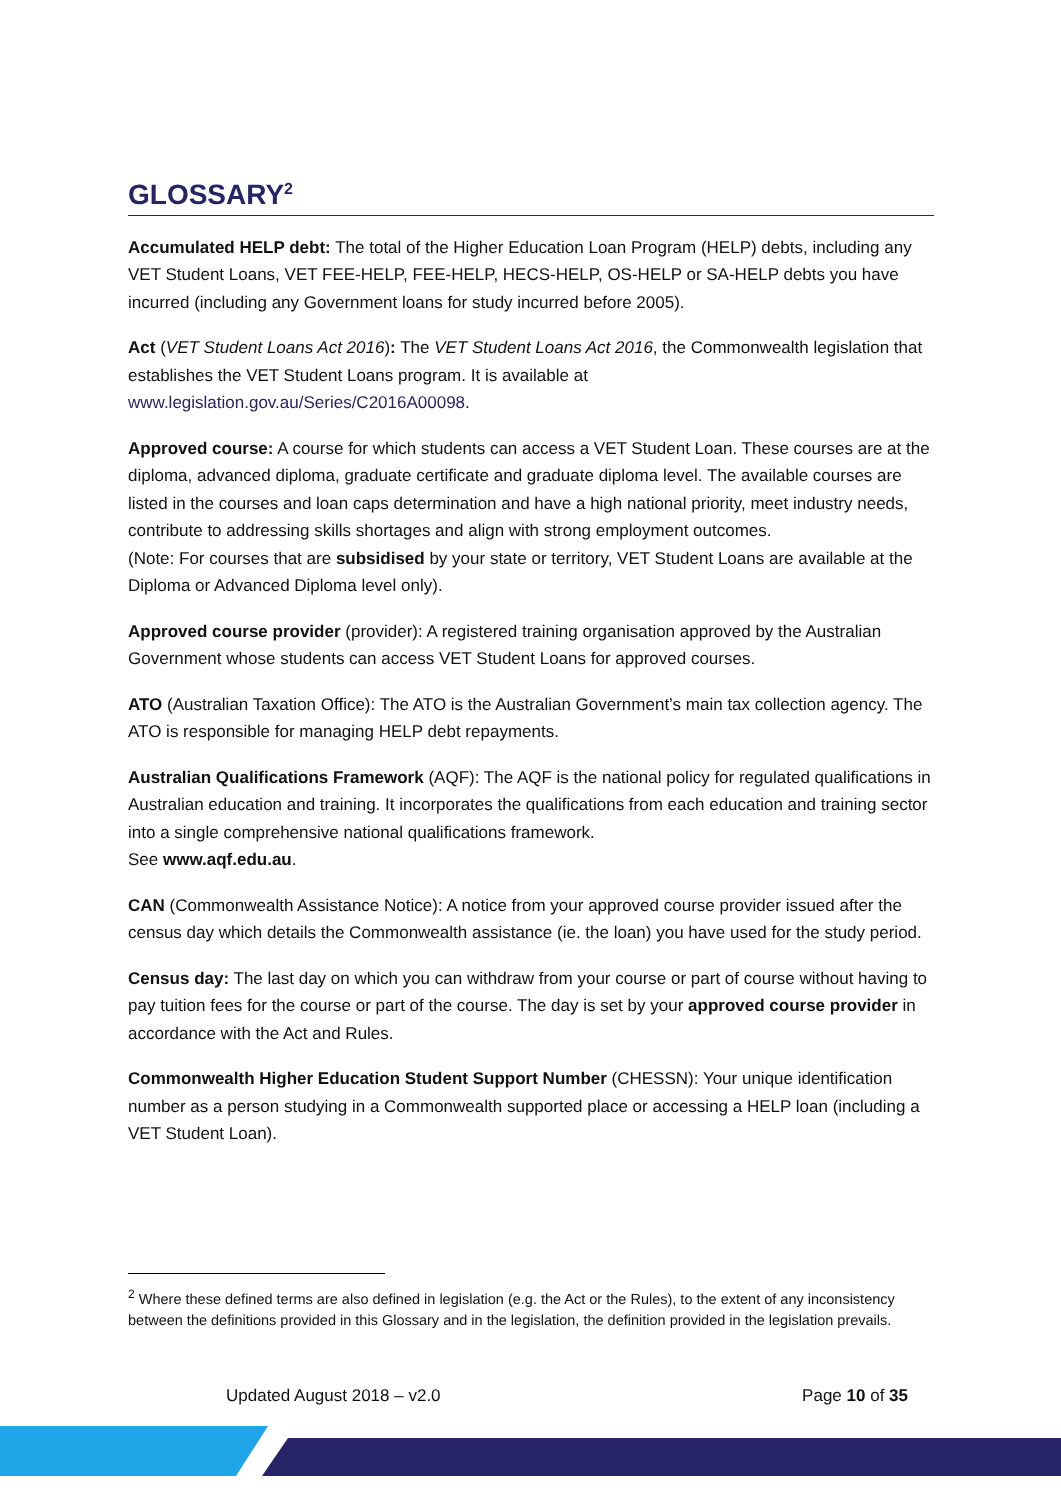GLOSSARY<sup>2</sup>
Accumulated HELP debt: The total of the Higher Education Loan Program (HELP) debts, including any VET Student Loans, VET FEE-HELP, FEE-HELP, HECS-HELP, OS-HELP or SA-HELP debts you have incurred (including any Government loans for study incurred before 2005).
Act (VET Student Loans Act 2016): The VET Student Loans Act 2016, the Commonwealth legislation that establishes the VET Student Loans program. It is available at www.legislation.gov.au/Series/C2016A00098.
Approved course: A course for which students can access a VET Student Loan. These courses are at the diploma, advanced diploma, graduate certificate and graduate diploma level. The available courses are listed in the courses and loan caps determination and have a high national priority, meet industry needs, contribute to addressing skills shortages and align with strong employment outcomes.
(Note: For courses that are subsidised by your state or territory, VET Student Loans are available at the Diploma or Advanced Diploma level only).
Approved course provider (provider): A registered training organisation approved by the Australian Government whose students can access VET Student Loans for approved courses.
ATO (Australian Taxation Office): The ATO is the Australian Government’s main tax collection agency. The ATO is responsible for managing HELP debt repayments.
Australian Qualifications Framework (AQF): The AQF is the national policy for regulated qualifications in Australian education and training. It incorporates the qualifications from each education and training sector into a single comprehensive national qualifications framework.
See www.aqf.edu.au.
CAN (Commonwealth Assistance Notice): A notice from your approved course provider issued after the census day which details the Commonwealth assistance (ie. the loan) you have used for the study period.
Census day: The last day on which you can withdraw from your course or part of course without having to pay tuition fees for the course or part of the course. The day is set by your approved course provider in accordance with the Act and Rules.
Commonwealth Higher Education Student Support Number (CHESSN): Your unique identification number as a person studying in a Commonwealth supported place or accessing a HELP loan (including a VET Student Loan).
<sup>2</sup> Where these defined terms are also defined in legislation (e.g. the Act or the Rules), to the extent of any inconsistency between the definitions provided in this Glossary and in the legislation, the definition provided in the legislation prevails.
Updated August 2018 – v2.0 Page 10 of 35